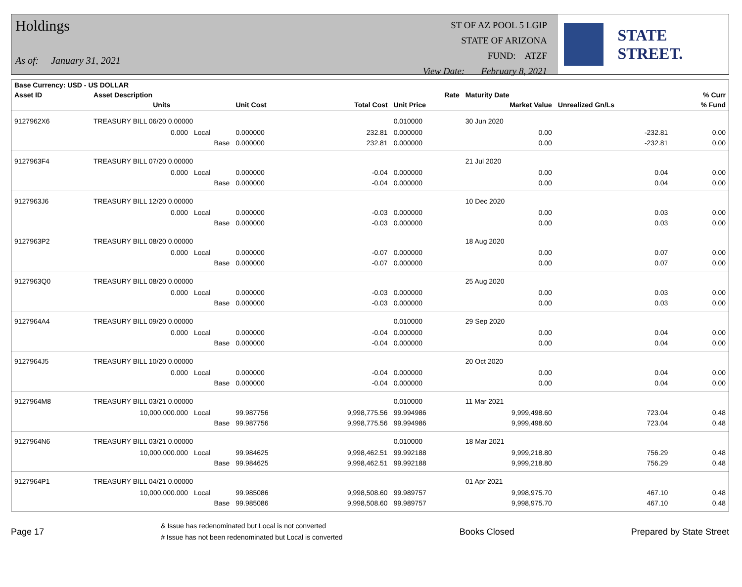Holdings
As of: January 31, 2021
ST OF AZ POOL 5 LGIP
STATE OF ARIZONA
FUND: ATZF
View Date: February 8, 2021
STATE STREET.
| Base Currency: USD - US DOLLAR | | | | | | | | |
| --- | --- | --- | --- | --- | --- | --- | --- | --- |
| Asset ID | Asset Description | | | | Rate | Maturity Date | | % Curr |
| | Units | | Unit Cost | Total Cost | Unit Price | Market Value | Unrealized Gn/Ls | % Fund |
| 9127962X6 | TREASURY BILL 06/20 0.00000 | | | | 0.010000 | 30 Jun 2020 | | |
| | 0.000 | Local | 0.000000 | 232.81 | 0.000000 | 0.00 | -232.81 | 0.00 |
| | | Base | 0.000000 | 232.81 | 0.000000 | 0.00 | -232.81 | 0.00 |
| 9127963F4 | TREASURY BILL 07/20 0.00000 | | | | | 21 Jul 2020 | | |
| | 0.000 | Local | 0.000000 | -0.04 | 0.000000 | 0.00 | 0.04 | 0.00 |
| | | Base | 0.000000 | -0.04 | 0.000000 | 0.00 | 0.04 | 0.00 |
| 9127963J6 | TREASURY BILL 12/20 0.00000 | | | | | 10 Dec 2020 | | |
| | 0.000 | Local | 0.000000 | -0.03 | 0.000000 | 0.00 | 0.03 | 0.00 |
| | | Base | 0.000000 | -0.03 | 0.000000 | 0.00 | 0.03 | 0.00 |
| 9127963P2 | TREASURY BILL 08/20 0.00000 | | | | | 18 Aug 2020 | | |
| | 0.000 | Local | 0.000000 | -0.07 | 0.000000 | 0.00 | 0.07 | 0.00 |
| | | Base | 0.000000 | -0.07 | 0.000000 | 0.00 | 0.07 | 0.00 |
| 9127963Q0 | TREASURY BILL 08/20 0.00000 | | | | | 25 Aug 2020 | | |
| | 0.000 | Local | 0.000000 | -0.03 | 0.000000 | 0.00 | 0.03 | 0.00 |
| | | Base | 0.000000 | -0.03 | 0.000000 | 0.00 | 0.03 | 0.00 |
| 9127964A4 | TREASURY BILL 09/20 0.00000 | | | | 0.010000 | 29 Sep 2020 | | |
| | 0.000 | Local | 0.000000 | -0.04 | 0.000000 | 0.00 | 0.04 | 0.00 |
| | | Base | 0.000000 | -0.04 | 0.000000 | 0.00 | 0.04 | 0.00 |
| 9127964J5 | TREASURY BILL 10/20 0.00000 | | | | | 20 Oct 2020 | | |
| | 0.000 | Local | 0.000000 | -0.04 | 0.000000 | 0.00 | 0.04 | 0.00 |
| | | Base | 0.000000 | -0.04 | 0.000000 | 0.00 | 0.04 | 0.00 |
| 9127964M8 | TREASURY BILL 03/21 0.00000 | | | | 0.010000 | 11 Mar 2021 | | |
| | 10,000,000.000 | Local | 99.987756 | 9,998,775.56 | 99.994986 | 9,999,498.60 | 723.04 | 0.48 |
| | | Base | 99.987756 | 9,998,775.56 | 99.994986 | 9,999,498.60 | 723.04 | 0.48 |
| 9127964N6 | TREASURY BILL 03/21 0.00000 | | | | 0.010000 | 18 Mar 2021 | | |
| | 10,000,000.000 | Local | 99.984625 | 9,998,462.51 | 99.992188 | 9,999,218.80 | 756.29 | 0.48 |
| | | Base | 99.984625 | 9,998,462.51 | 99.992188 | 9,999,218.80 | 756.29 | 0.48 |
| 9127964P1 | TREASURY BILL 04/21 0.00000 | | | | | 01 Apr 2021 | | |
| | 10,000,000.000 | Local | 99.985086 | 9,998,508.60 | 99.989757 | 9,998,975.70 | 467.10 | 0.48 |
| | | Base | 99.985086 | 9,998,508.60 | 99.989757 | 9,998,975.70 | 467.10 | 0.48 |
Page 17
& Issue has redenominated but Local is not converted
# Issue has not been redenominated but Local is converted
Books Closed Prepared by State Street